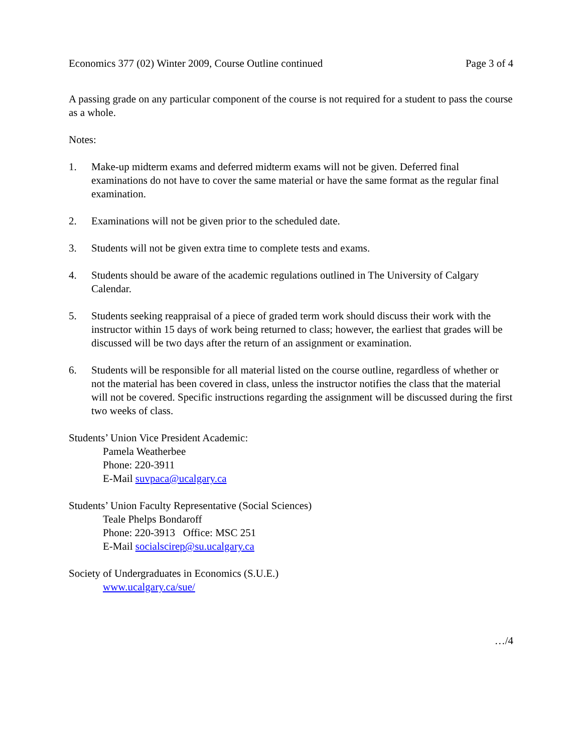Economics 377 (02) Winter 2009, Course Outline continued Page 3 of 4
A passing grade on any particular component of the course is not required for a student to pass the course as a whole.
Notes:
1. Make-up midterm exams and deferred midterm exams will not be given. Deferred final examinations do not have to cover the same material or have the same format as the regular final examination.
2. Examinations will not be given prior to the scheduled date.
3. Students will not be given extra time to complete tests and exams.
4. Students should be aware of the academic regulations outlined in The University of Calgary Calendar.
5. Students seeking reappraisal of a piece of graded term work should discuss their work with the instructor within 15 days of work being returned to class; however, the earliest that grades will be discussed will be two days after the return of an assignment or examination.
6. Students will be responsible for all material listed on the course outline, regardless of whether or not the material has been covered in class, unless the instructor notifies the class that the material will not be covered. Specific instructions regarding the assignment will be discussed during the first two weeks of class.
Students’ Union Vice President Academic:
Pamela Weatherbee
Phone: 220-3911
E-Mail suvpaca@ucalgary.ca
Students’ Union Faculty Representative (Social Sciences)
Teale Phelps Bondaroff
Phone: 220-3913 Office: MSC 251
E-Mail socialscirep@su.ucalgary.ca
Society of Undergraduates in Economics (S.U.E.)
www.ucalgary.ca/sue/
…/4